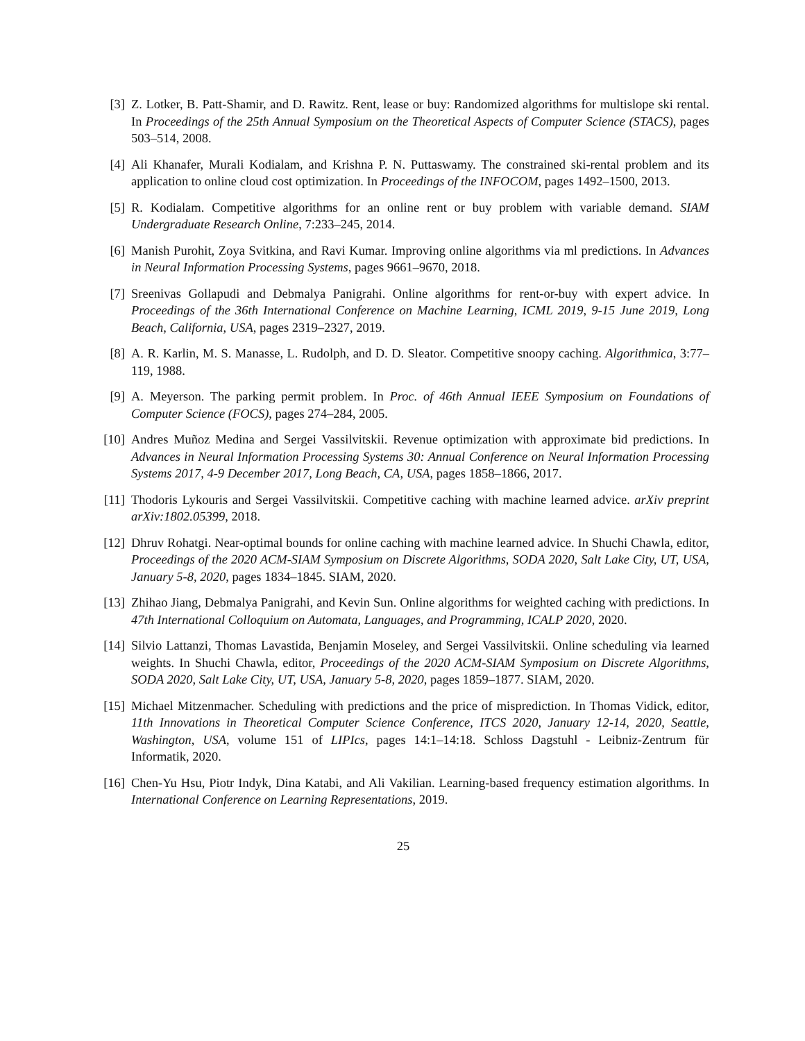[3] Z. Lotker, B. Patt-Shamir, and D. Rawitz. Rent, lease or buy: Randomized algorithms for multislope ski rental. In Proceedings of the 25th Annual Symposium on the Theoretical Aspects of Computer Science (STACS), pages 503–514, 2008.
[4] Ali Khanafer, Murali Kodialam, and Krishna P. N. Puttaswamy. The constrained ski-rental problem and its application to online cloud cost optimization. In Proceedings of the INFOCOM, pages 1492–1500, 2013.
[5] R. Kodialam. Competitive algorithms for an online rent or buy problem with variable demand. SIAM Undergraduate Research Online, 7:233–245, 2014.
[6] Manish Purohit, Zoya Svitkina, and Ravi Kumar. Improving online algorithms via ml predictions. In Advances in Neural Information Processing Systems, pages 9661–9670, 2018.
[7] Sreenivas Gollapudi and Debmalya Panigrahi. Online algorithms for rent-or-buy with expert advice. In Proceedings of the 36th International Conference on Machine Learning, ICML 2019, 9-15 June 2019, Long Beach, California, USA, pages 2319–2327, 2019.
[8] A. R. Karlin, M. S. Manasse, L. Rudolph, and D. D. Sleator. Competitive snoopy caching. Algorithmica, 3:77–119, 1988.
[9] A. Meyerson. The parking permit problem. In Proc. of 46th Annual IEEE Symposium on Foundations of Computer Science (FOCS), pages 274–284, 2005.
[10]
Andres Muñoz Medina and Sergei Vassilvitskii. Revenue optimization with approximate bid predictions. In Advances in Neural Information Processing Systems 30: Annual Conference on Neural Information Processing Systems 2017, 4-9 December 2017, Long Beach, CA, USA, pages 1858–1866, 2017.
[11]
Thodoris Lykouris and Sergei Vassilvitskii. Competitive caching with machine learned advice. arXiv preprint arXiv:1802.05399, 2018.
[12]
Dhruv Rohatgi. Near-optimal bounds for online caching with machine learned advice. In Shuchi Chawla, editor, Proceedings of the 2020 ACM-SIAM Symposium on Discrete Algorithms, SODA 2020, Salt Lake City, UT, USA, January 5-8, 2020, pages 1834–1845. SIAM, 2020.
[13]
Zhihao Jiang, Debmalya Panigrahi, and Kevin Sun. Online algorithms for weighted caching with predictions. In 47th International Colloquium on Automata, Languages, and Programming, ICALP 2020, 2020.
[14]
Silvio Lattanzi, Thomas Lavastida, Benjamin Moseley, and Sergei Vassilvitskii. Online scheduling via learned weights. In Shuchi Chawla, editor, Proceedings of the 2020 ACM-SIAM Symposium on Discrete Algorithms, SODA 2020, Salt Lake City, UT, USA, January 5-8, 2020, pages 1859–1877. SIAM, 2020.
[15]
Michael Mitzenmacher. Scheduling with predictions and the price of misprediction. In Thomas Vidick, editor, 11th Innovations in Theoretical Computer Science Conference, ITCS 2020, January 12-14, 2020, Seattle, Washington, USA, volume 151 of LIPIcs, pages 14:1–14:18. Schloss Dagstuhl - Leibniz-Zentrum für Informatik, 2020.
[16]
Chen-Yu Hsu, Piotr Indyk, Dina Katabi, and Ali Vakilian. Learning-based frequency estimation algorithms. In International Conference on Learning Representations, 2019.
25